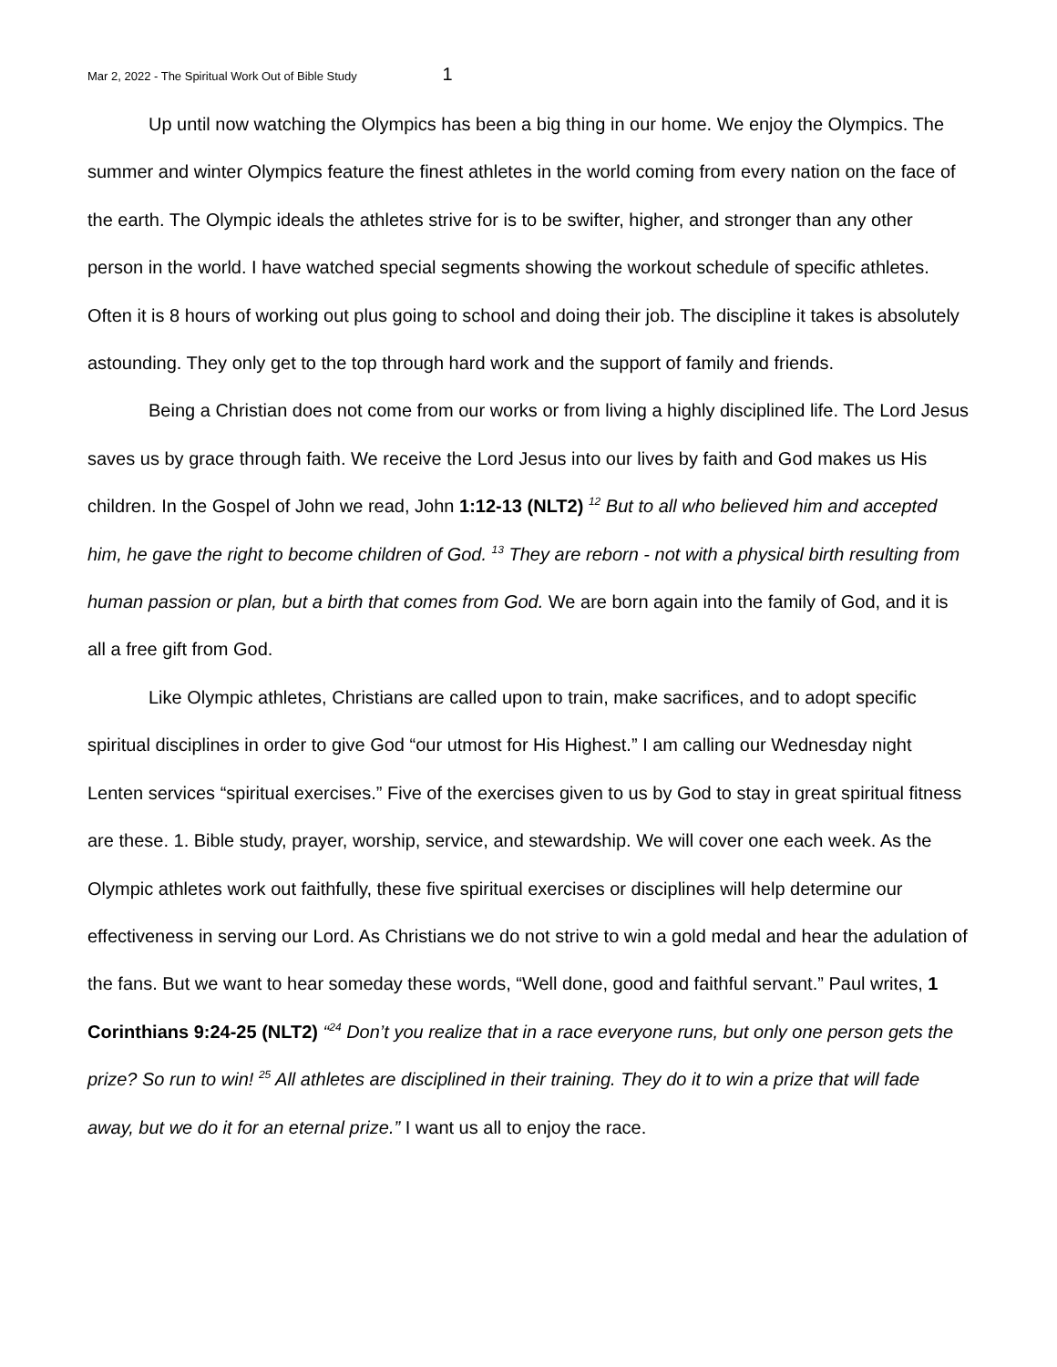Mar 2, 2022 - The Spiritual Work Out of Bible Study 1
Up until now watching the Olympics has been a big thing in our home. We enjoy the Olympics. The summer and winter Olympics feature the finest athletes in the world coming from every nation on the face of the earth. The Olympic ideals the athletes strive for is to be swifter, higher, and stronger than any other person in the world. I have watched special segments showing the workout schedule of specific athletes. Often it is 8 hours of working out plus going to school and doing their job. The discipline it takes is absolutely astounding. They only get to the top through hard work and the support of family and friends.
Being a Christian does not come from our works or from living a highly disciplined life. The Lord Jesus saves us by grace through faith. We receive the Lord Jesus into our lives by faith and God makes us His children. In the Gospel of John we read, John 1:12-13 (NLT2) <sup>12</sup> But to all who believed him and accepted him, he gave the right to become children of God. <sup>13</sup> They are reborn - not with a physical birth resulting from human passion or plan, but a birth that comes from God. We are born again into the family of God, and it is all a free gift from God.
Like Olympic athletes, Christians are called upon to train, make sacrifices, and to adopt specific spiritual disciplines in order to give God “our utmost for His Highest.” I am calling our Wednesday night Lenten services “spiritual exercises.” Five of the exercises given to us by God to stay in great spiritual fitness are these. 1. Bible study, prayer, worship, service, and stewardship. We will cover one each week. As the Olympic athletes work out faithfully, these five spiritual exercises or disciplines will help determine our effectiveness in serving our Lord. As Christians we do not strive to win a gold medal and hear the adulation of the fans. But we want to hear someday these words, “Well done, good and faithful servant.” Paul writes, 1 Corinthians 9:24-25 (NLT2) “<sup>24</sup> Don’t you realize that in a race everyone runs, but only one person gets the prize? So run to win! <sup>25</sup> All athletes are disciplined in their training. They do it to win a prize that will fade away, but we do it for an eternal prize.” I want us all to enjoy the race.